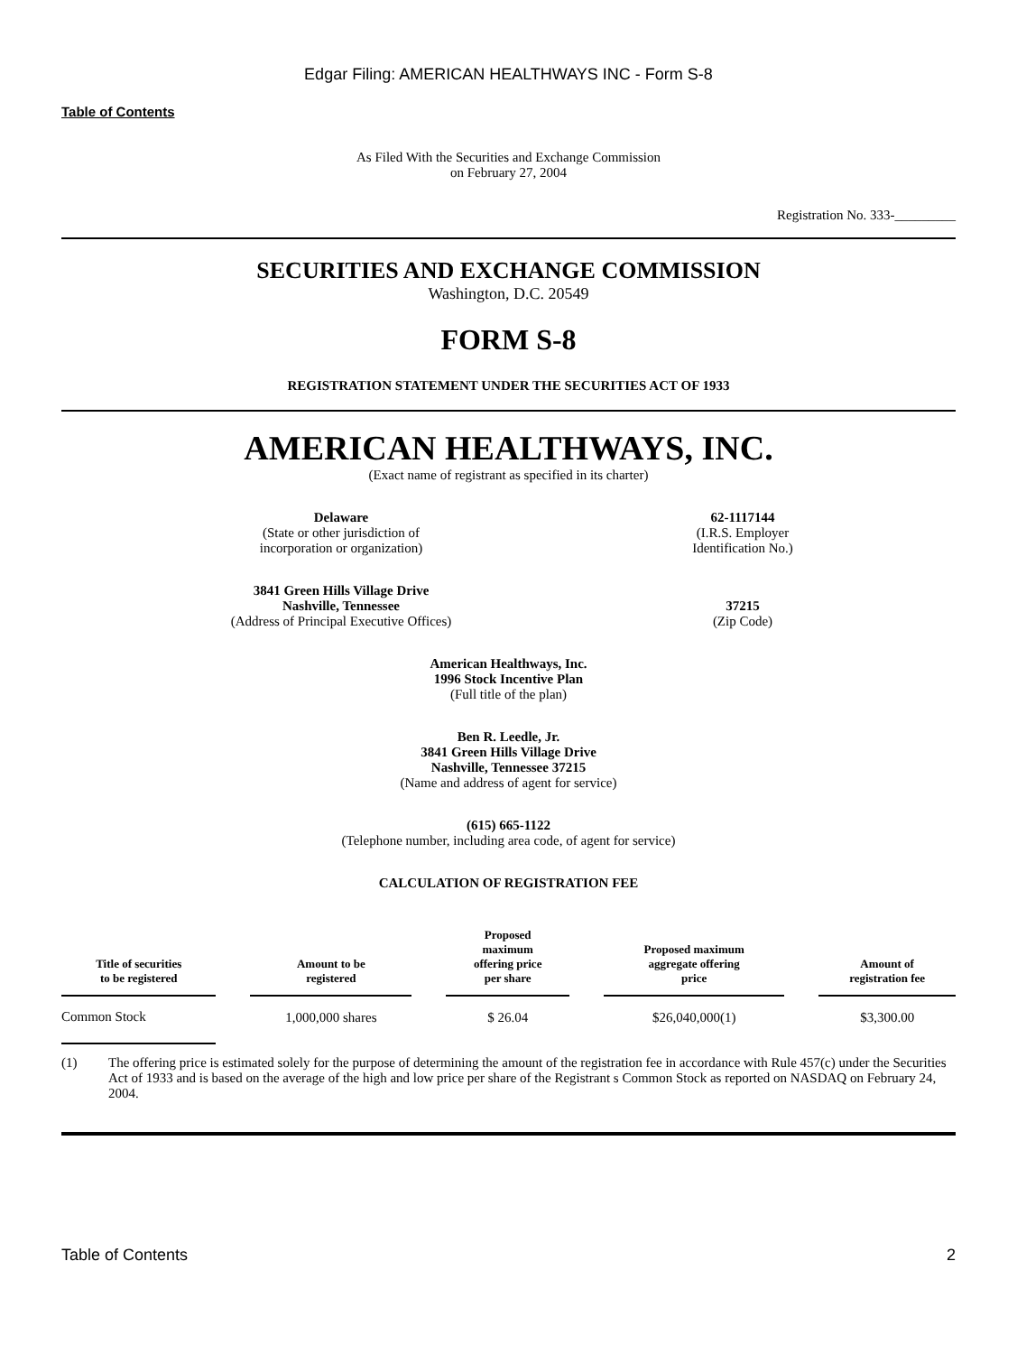Edgar Filing: AMERICAN HEALTHWAYS INC - Form S-8
Table of Contents
As Filed With the Securities and Exchange Commission
on February 27, 2004
Registration No. 333-_________
SECURITIES AND EXCHANGE COMMISSION
Washington, D.C. 20549
FORM S-8
REGISTRATION STATEMENT UNDER THE SECURITIES ACT OF 1933
AMERICAN HEALTHWAYS, INC.
(Exact name of registrant as specified in its charter)
Delaware
(State or other jurisdiction of
incorporation or organization)
62-1117144
(I.R.S. Employer
Identification No.)
3841 Green Hills Village Drive
Nashville, Tennessee
(Address of Principal Executive Offices)
37215
(Zip Code)
American Healthways, Inc.
1996 Stock Incentive Plan
(Full title of the plan)
Ben R. Leedle, Jr.
3841 Green Hills Village Drive
Nashville, Tennessee 37215
(Name and address of agent for service)
(615) 665-1122
(Telephone number, including area code, of agent for service)
CALCULATION OF REGISTRATION FEE
| Title of securities to be registered | Amount to be registered | Proposed maximum offering price per share | Proposed maximum aggregate offering price | Amount of registration fee |
| --- | --- | --- | --- | --- |
| Common Stock | 1,000,000 shares | $ 26.04 | $26,040,000(1) | $3,300.00 |
(1) The offering price is estimated solely for the purpose of determining the amount of the registration fee in accordance with Rule 457(c) under the Securities Act of 1933 and is based on the average of the high and low price per share of the Registrant s Common Stock as reported on NASDAQ on February 24, 2004.
Table of Contents 2